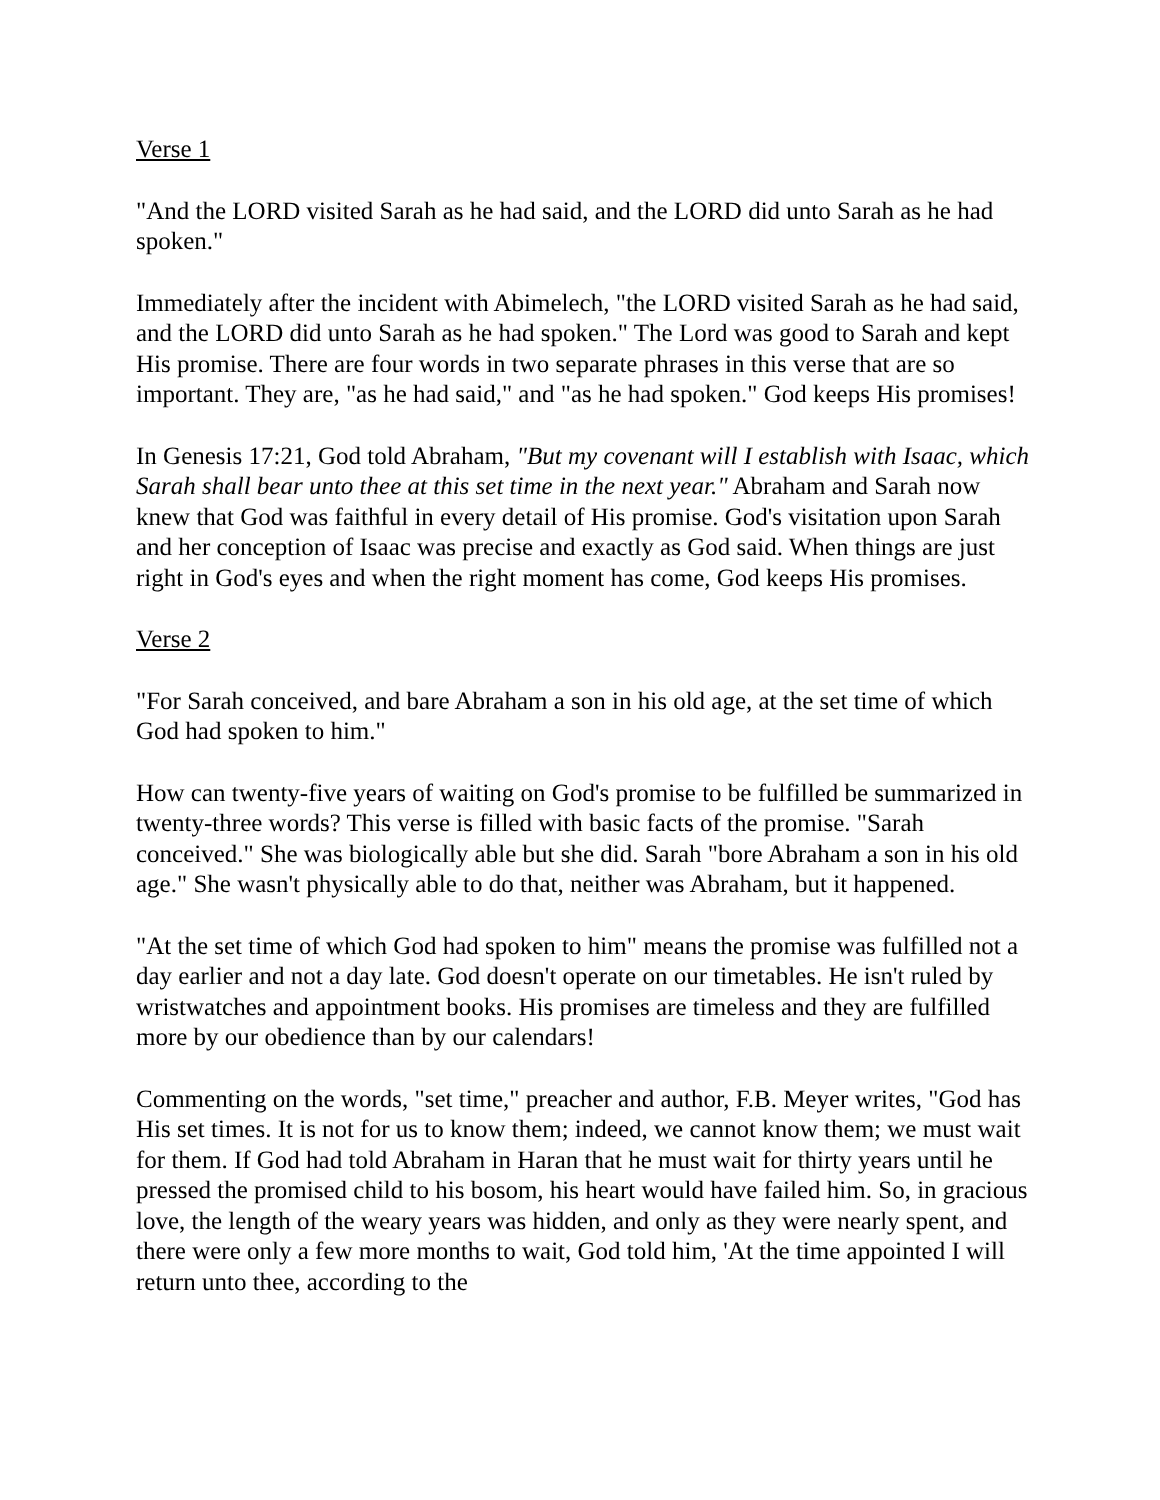Verse 1
"And the LORD visited Sarah as he had said, and the LORD did unto Sarah as he had spoken."
Immediately after the incident with Abimelech, "the LORD visited Sarah as he had said, and the LORD did unto Sarah as he had spoken." The Lord was good to Sarah and kept His promise. There are four words in two separate phrases in this verse that are so important. They are, "as he had said," and "as he had spoken." God keeps His promises!
In Genesis 17:21, God told Abraham, "But my covenant will I establish with Isaac, which Sarah shall bear unto thee at this set time in the next year." Abraham and Sarah now knew that God was faithful in every detail of His promise. God's visitation upon Sarah and her conception of Isaac was precise and exactly as God said. When things are just right in God's eyes and when the right moment has come, God keeps His promises.
Verse 2
"For Sarah conceived, and bare Abraham a son in his old age, at the set time of which God had spoken to him."
How can twenty-five years of waiting on God's promise to be fulfilled be summarized in twenty-three words? This verse is filled with basic facts of the promise. "Sarah conceived." She was biologically able but she did. Sarah "bore Abraham a son in his old age." She wasn't physically able to do that, neither was Abraham, but it happened.
"At the set time of which God had spoken to him" means the promise was fulfilled not a day earlier and not a day late. God doesn't operate on our timetables. He isn't ruled by wristwatches and appointment books. His promises are timeless and they are fulfilled more by our obedience than by our calendars!
Commenting on the words, "set time," preacher and author, F.B. Meyer writes, "God has His set times. It is not for us to know them; indeed, we cannot know them; we must wait for them. If God had told Abraham in Haran that he must wait for thirty years until he pressed the promised child to his bosom, his heart would have failed him. So, in gracious love, the length of the weary years was hidden, and only as they were nearly spent, and there were only a few more months to wait, God told him, 'At the time appointed I will return unto thee, according to the